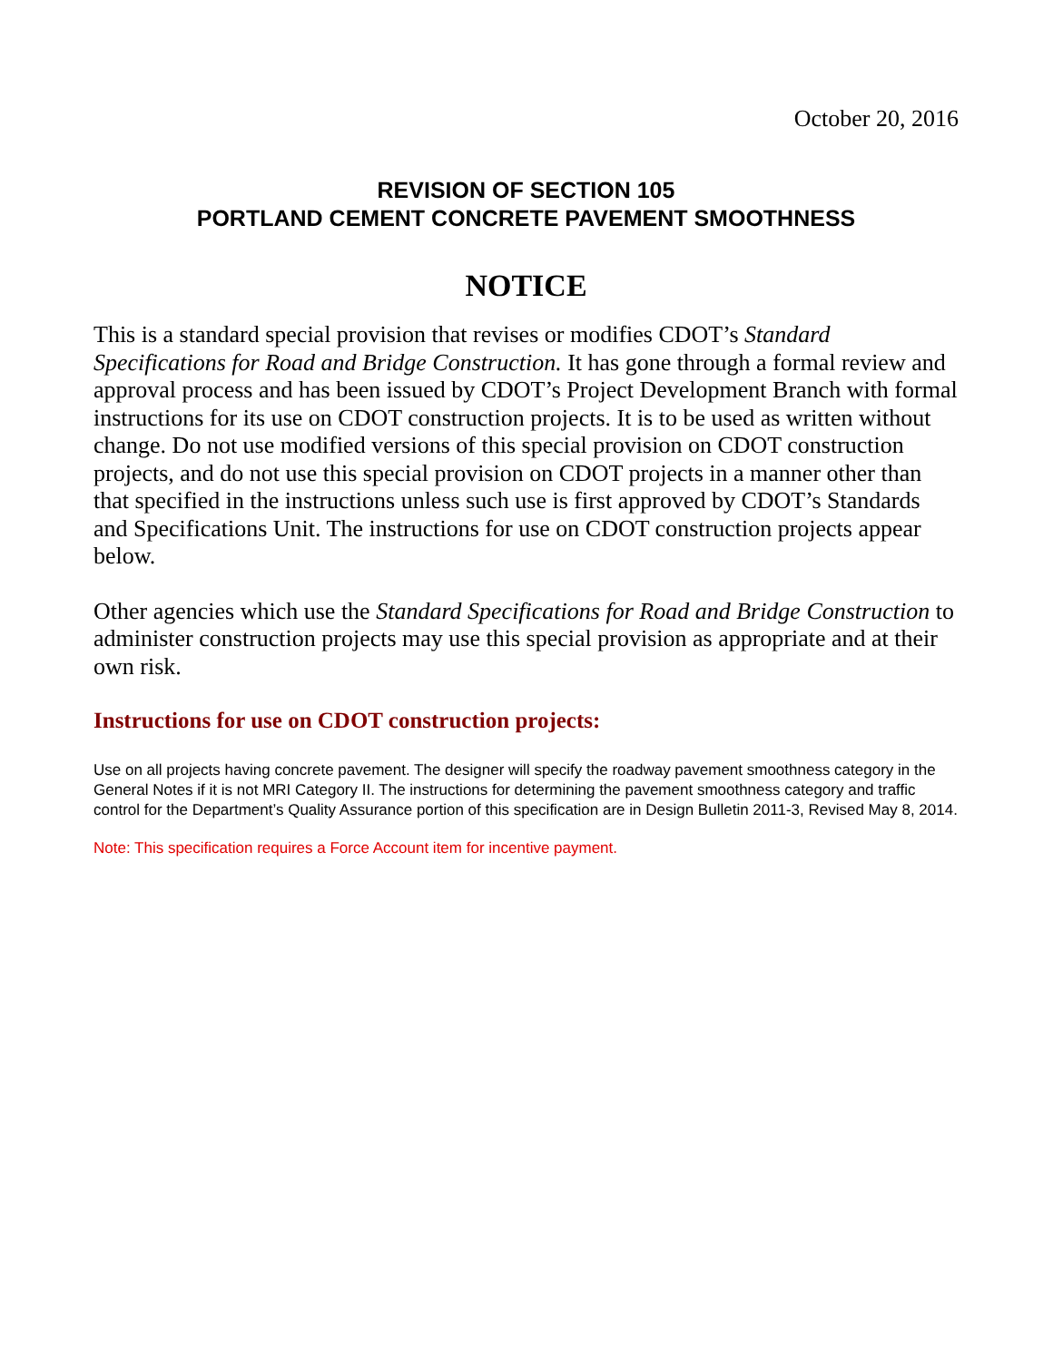October 20, 2016
REVISION OF SECTION 105
PORTLAND CEMENT CONCRETE PAVEMENT SMOOTHNESS
NOTICE
This is a standard special provision that revises or modifies CDOT’s Standard Specifications for Road and Bridge Construction. It has gone through a formal review and approval process and has been issued by CDOT’s Project Development Branch with formal instructions for its use on CDOT construction projects. It is to be used as written without change. Do not use modified versions of this special provision on CDOT construction projects, and do not use this special provision on CDOT projects in a manner other than that specified in the instructions unless such use is first approved by CDOT’s Standards and Specifications Unit. The instructions for use on CDOT construction projects appear below.
Other agencies which use the Standard Specifications for Road and Bridge Construction to administer construction projects may use this special provision as appropriate and at their own risk.
Instructions for use on CDOT construction projects:
Use on all projects having concrete pavement. The designer will specify the roadway pavement smoothness category in the General Notes if it is not MRI Category II. The instructions for determining the pavement smoothness category and traffic control for the Department’s Quality Assurance portion of this specification are in Design Bulletin 2011-3, Revised May 8, 2014.
Note: This specification requires a Force Account item for incentive payment.